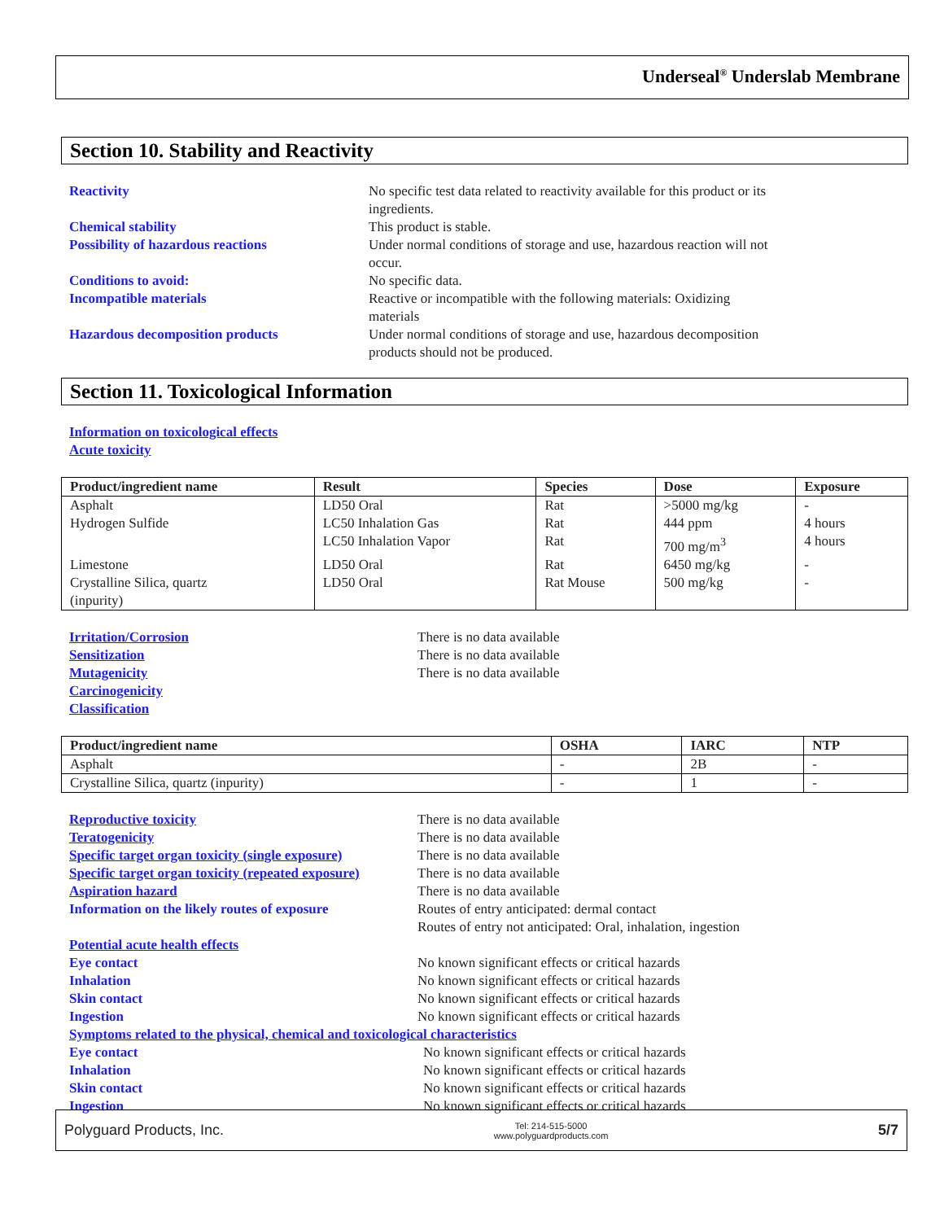Underseal<sup>®</sup> Underslab Membrane
Section 10. Stability and Reactivity
Reactivity No specific test data related to reactivity available for this product or its
ingredients.
Chemical stability This product is stable.
Possibility of hazardous reactions Under normal conditions of storage and use, hazardous reaction will not
occur.
Conditions to avoid: No specific data.
Incompatible materials Reactive or incompatible with the following materials: Oxidizing
materials
Hazardous decomposition products Under normal conditions of storage and use, hazardous decomposition
products should not be produced.
Section 11. Toxicological Information
Information on toxicological effects
Acute toxicity
| Product/ingredient name | Result | Species | Dose | Exposure |
| --- | --- | --- | --- | --- |
| Asphalt | LD50 Oral | Rat | >5000 mg/kg | - |
| Hydrogen Sulfide | LC50 Inhalation Gas | Rat | 444 ppm | 4 hours |
| | LC50 Inhalation Vapor | Rat | 700 mg/m<sup>3</sup> | 4 hours |
| Limestone | LD50 Oral | Rat | 6450 mg/kg | - |
| Crystalline Silica, quartz (inpurity) | LD50 Oral | Rat Mouse | 500 mg/kg | - |
Irritation/Corrosion There is no data available
Sensitization There is no data available
Mutagenicity There is no data available
Carcinogenicity
Classification
| Product/ingredient name | OSHA | IARC | NTP |
| --- | --- | --- | --- |
| Asphalt | - | 2B | - |
| Crystalline Silica, quartz (inpurity) | - | 1 | - |
Reproductive toxicity There is no data available
Teratogenicity There is no data available
Specific target organ toxicity (single exposure)
There is no data available
Specific target organ toxicity (repeated exposure)
There is no data available
Aspiration hazard There is no data available
Information on the likely routes of exposure
Routes of entry anticipated: dermal contact
Routes of entry not anticipated: Oral, inhalation, ingestion
Potential acute health effects
Eye contact No known significant effects or critical hazards
Inhalation No known significant effects or critical hazards
Skin contact No known significant effects or critical hazards
Ingestion No known significant effects or critical hazards
Symptoms related to the physical, chemical and toxicological characteristics
Eye contact No known significant effects or critical hazards
Inhalation No known significant effects or critical hazards
Skin contact No known significant effects or critical hazards
Ingestion No known significant effects or critical hazards
Polyguard Products, Inc. Tel: 214-515-5000
www.polyguardproducts.com 5/7